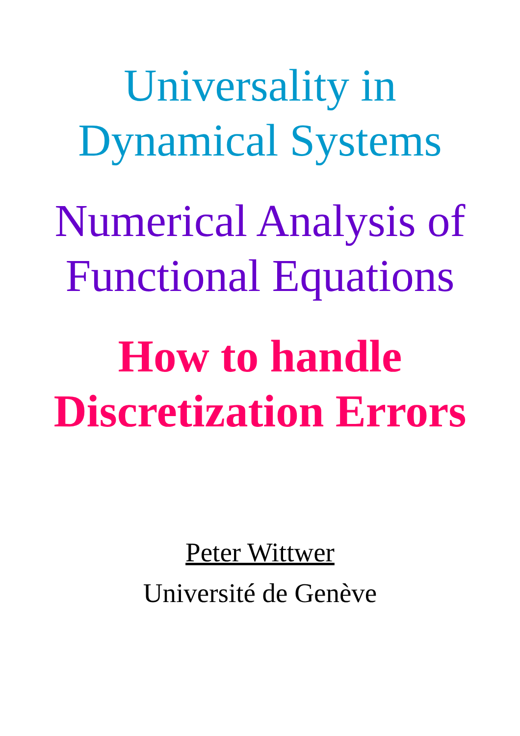Universality in
Dynamical Systems
Numerical Analysis of
Functional Equations
How to handle
Discretization Errors
Peter Wittwer
Université de Genève